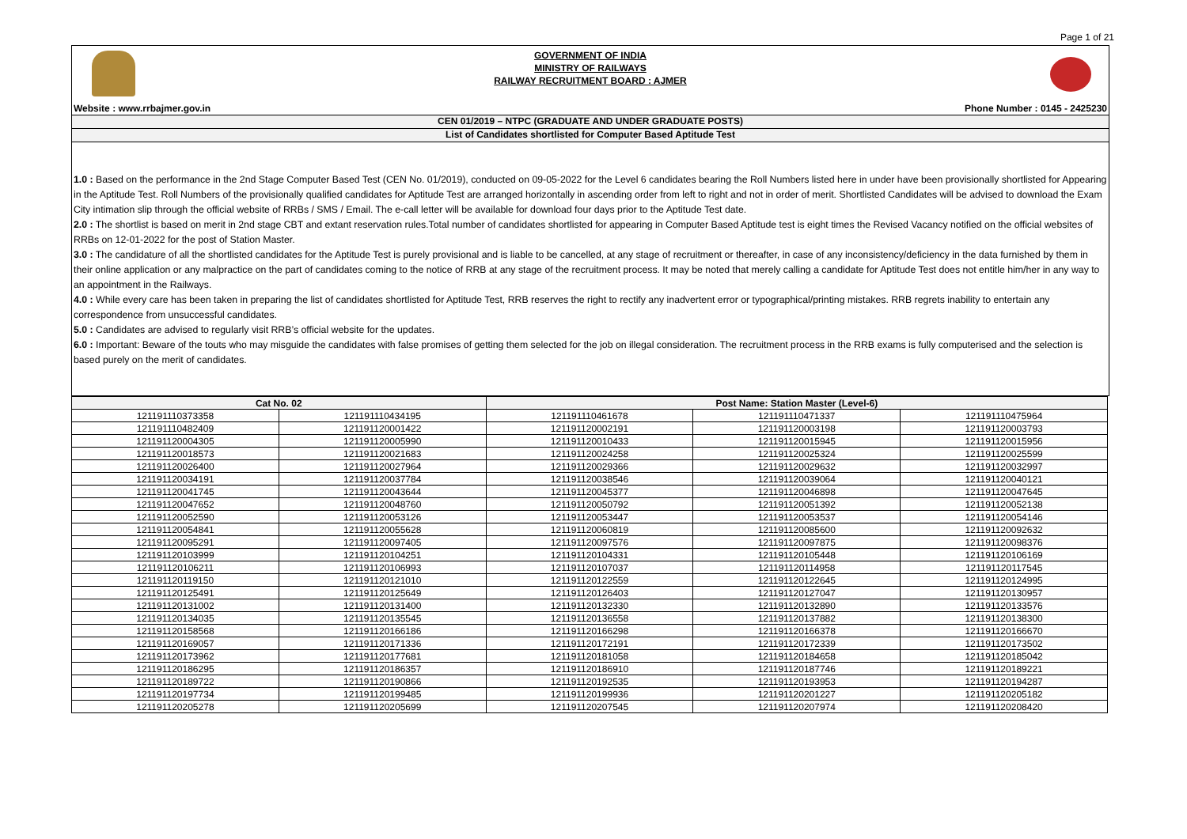Page 1 of 21
GOVERNMENT OF INDIA
MINISTRY OF RAILWAYS
RAILWAY RECRUITMENT BOARD : AJMER
Website : www.rrbajmer.gov.in Phone Number : 0145 - 2425230
CEN 01/2019 – NTPC (GRADUATE AND UNDER GRADUATE POSTS)
List of Candidates shortlisted for Computer Based Aptitude Test
1.0 : Based on the performance in the 2nd Stage Computer Based Test (CEN No. 01/2019), conducted on 09-05-2022 for the Level 6 candidates bearing the Roll Numbers listed here in under have been provisionally shortlisted for Appearing in the Aptitude Test. Roll Numbers of the provisionally qualified candidates for Aptitude Test are arranged horizontally in ascending order from left to right and not in order of merit. Shortlisted Candidates will be advised to download the Exam City intimation slip through the official website of RRBs / SMS / Email. The e-call letter will be available for download four days prior to the Aptitude Test date.
2.0 : The shortlist is based on merit in 2nd stage CBT and extant reservation rules.Total number of candidates shortlisted for appearing in Computer Based Aptitude test is eight times the Revised Vacancy notified on the official websites of RRBs on 12-01-2022 for the post of Station Master.
3.0 : The candidature of all the shortlisted candidates for the Aptitude Test is purely provisional and is liable to be cancelled, at any stage of recruitment or thereafter, in case of any inconsistency/deficiency in the data furnished by them in their online application or any malpractice on the part of candidates coming to the notice of RRB at any stage of the recruitment process. It may be noted that merely calling a candidate for Aptitude Test does not entitle him/her in any way to an appointment in the Railways.
4.0 : While every care has been taken in preparing the list of candidates shortlisted for Aptitude Test, RRB reserves the right to rectify any inadvertent error or typographical/printing mistakes. RRB regrets inability to entertain any correspondence from unsuccessful candidates.
5.0 : Candidates are advised to regularly visit RRB’s official website for the updates.
6.0 : Important: Beware of the touts who may misguide the candidates with false promises of getting them selected for the job on illegal consideration. The recruitment process in the RRB exams is fully computerised and the selection is based purely on the merit of candidates.
| Cat No. 02 | | Post Name: Station Master (Level-6) | | |
| --- | --- | --- | --- | --- |
| 121191110373358 | 121191110434195 | 121191110461678 | 121191110471337 | 121191110475964 |
| 121191110482409 | 121191120001422 | 121191120002191 | 121191120003198 | 121191120003793 |
| 121191120004305 | 121191120005990 | 121191120010433 | 121191120015945 | 121191120015956 |
| 121191120018573 | 121191120021683 | 121191120024258 | 121191120025324 | 121191120025599 |
| 121191120026400 | 121191120027964 | 121191120029366 | 121191120029632 | 121191120032997 |
| 121191120034191 | 121191120037784 | 121191120038546 | 121191120039064 | 121191120040121 |
| 121191120041745 | 121191120043644 | 121191120045377 | 121191120046898 | 121191120047645 |
| 121191120047652 | 121191120048760 | 121191120050792 | 121191120051392 | 121191120052138 |
| 121191120052590 | 121191120053126 | 121191120053447 | 121191120053537 | 121191120054146 |
| 121191120054841 | 121191120055628 | 121191120060819 | 121191120085600 | 121191120092632 |
| 121191120095291 | 121191120097405 | 121191120097576 | 121191120097875 | 121191120098376 |
| 121191120103999 | 121191120104251 | 121191120104331 | 121191120105448 | 121191120106169 |
| 121191120106211 | 121191120106993 | 121191120107037 | 121191120114958 | 121191120117545 |
| 121191120119150 | 121191120121010 | 121191120122559 | 121191120122645 | 121191120124995 |
| 121191120125491 | 121191120125649 | 121191120126403 | 121191120127047 | 121191120130957 |
| 121191120131002 | 121191120131400 | 121191120132330 | 121191120132890 | 121191120133576 |
| 121191120134035 | 121191120135545 | 121191120136558 | 121191120137882 | 121191120138300 |
| 121191120158568 | 121191120166186 | 121191120166298 | 121191120166378 | 121191120166670 |
| 121191120169057 | 121191120171336 | 121191120172191 | 121191120172339 | 121191120173502 |
| 121191120173962 | 121191120177681 | 121191120181058 | 121191120184658 | 121191120185042 |
| 121191120186295 | 121191120186357 | 121191120186910 | 121191120187746 | 121191120189221 |
| 121191120189722 | 121191120190866 | 121191120192535 | 121191120193953 | 121191120194287 |
| 121191120197734 | 121191120199485 | 121191120199936 | 121191120201227 | 121191120205182 |
| 121191120205278 | 121191120205699 | 121191120207545 | 121191120207974 | 121191120208420 |